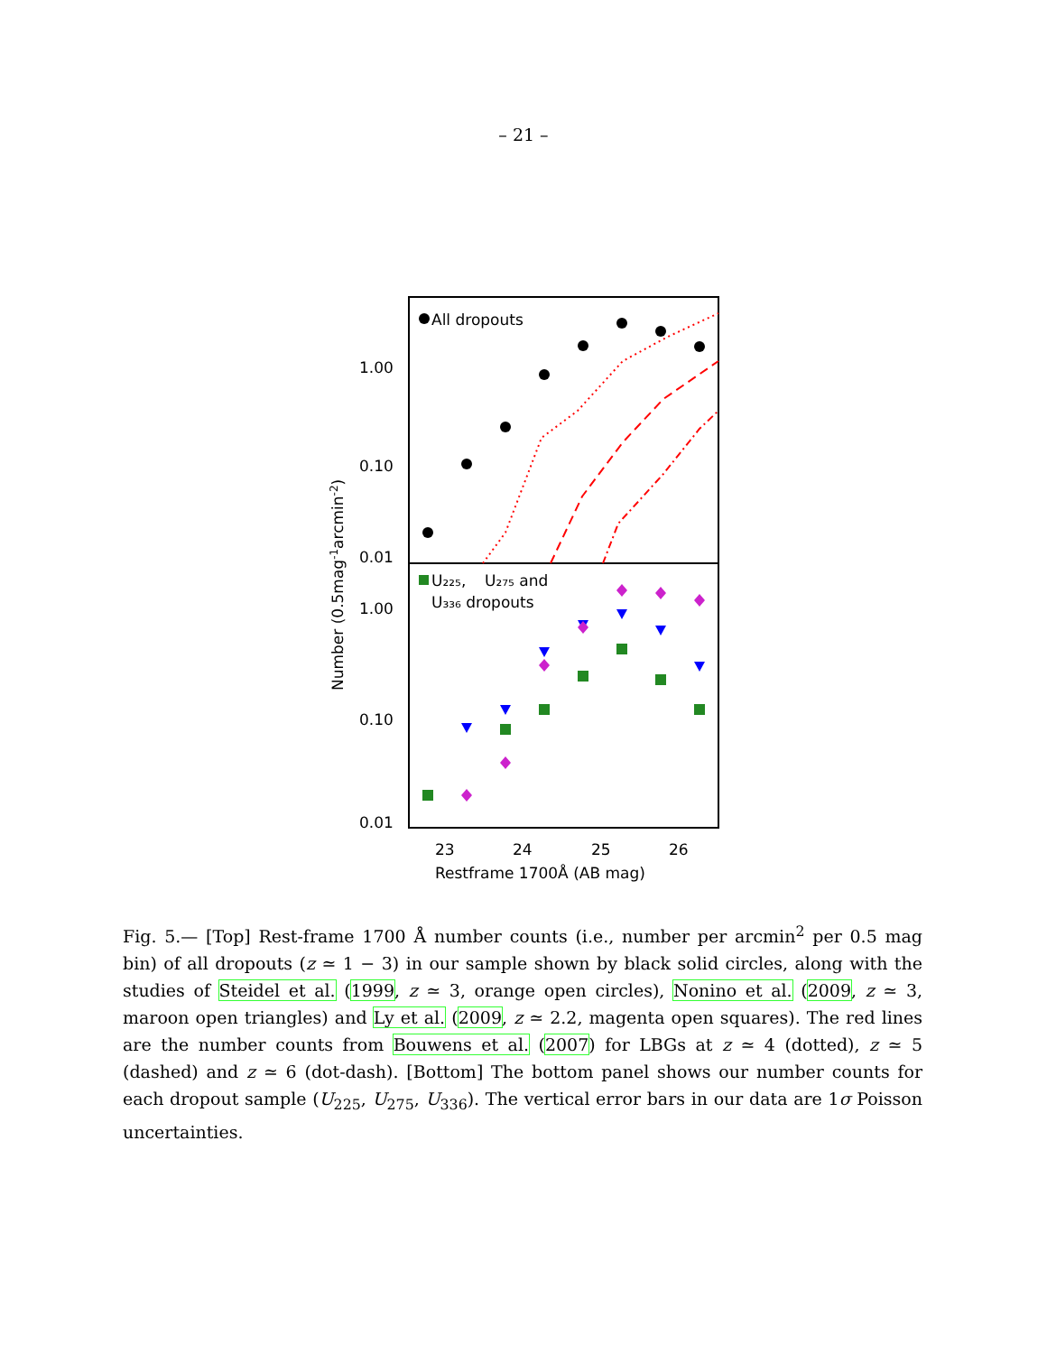– 21 –
1.00
0.10
0.01
1.00
0.10
0.01
23
24
25
26
Restframe 1700Å (AB mag)
Number (0.5mag-1arcmin-2)
All dropouts
U₂₂₅,
U₂₇₅ and
U₃₃₆ dropouts
Fig. 5.— [Top] Rest-frame 1700 Å number counts (i.e., number per arcmin<sup>2</sup> per 0.5 mag bin) of all dropouts (z ≃ 1 − 3) in our sample shown by black solid circles, along with the studies of Steidel et al. (1999, z ≃ 3, orange open circles), Nonino et al. (2009, z ≃ 3, maroon open triangles) and Ly et al. (2009, z ≃ 2.2, magenta open squares). The red lines are the number counts from Bouwens et al. (2007) for LBGs at z ≃ 4 (dotted), z ≃ 5 (dashed) and z ≃ 6 (dot-dash). [Bottom] The bottom panel shows our number counts for each dropout sample (U<sub>225</sub>, U<sub>275</sub>, U<sub>336</sub>). The vertical error bars in our data are 1σ Poisson uncertainties.